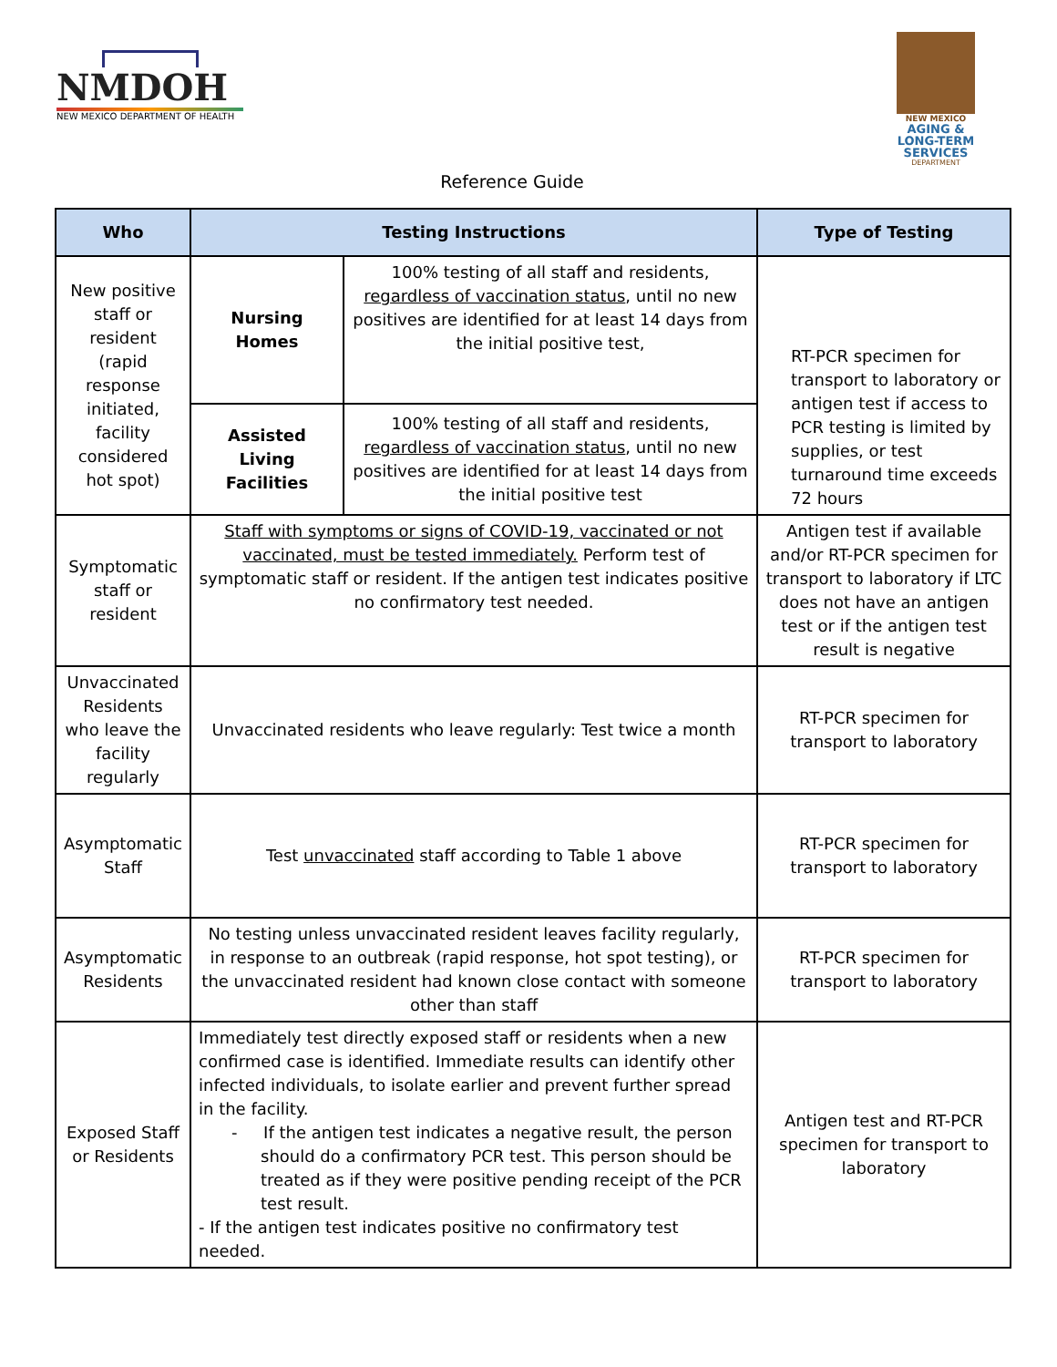NMDOH
NEW MEXICO DEPARTMENT OF HEALTH
NEW MEXICO
AGING & LONG-TERM SERVICES
DEPARTMENT
Reference Guide
| Who | Testing Instructions | | Type of Testing |
| --- | --- | --- | --- |
| New positive staff or resident (rapid response initiated, facility considered hot spot) | Nursing Homes | 100% testing of all staff and residents, regardless of vaccination status , until no new positives are identified for at least 14 days from the initial positive test, | RT-PCR specimen for transport to laboratory or antigen test if access to PCR testing is limited by supplies, or test turnaround time exceeds 72 hours |
| | Assisted Living Facilities | 100% testing of all staff and residents, regardless of vaccination status , until no new positives are identified for at least 14 days from the initial positive test | |
| Symptomatic staff or resident | Staff with symptoms or signs of COVID-19, vaccinated or not vaccinated, must be tested immediately. Perform test of symptomatic staff or resident. If the antigen test indicates positive no confirmatory test needed. | | Antigen test if available and/or RT-PCR specimen for transport to laboratory if LTC does not have an antigen test or if the antigen test result is negative |
| Unvaccinated Residents who leave the facility regularly | Unvaccinated residents who leave regularly: Test twice a month | | RT-PCR specimen for transport to laboratory |
| Asymptomatic Staff | Test unvaccinated staff according to Table 1 above | | RT-PCR specimen for transport to laboratory |
| Asymptomatic Residents | No testing unless unvaccinated resident leaves facility regularly, in response to an outbreak (rapid response, hot spot testing), or the unvaccinated resident had known close contact with someone other than staff | | RT-PCR specimen for transport to laboratory |
| Exposed Staff or Residents | Immediately test directly exposed staff or residents when a new confirmed case is identified. Immediate results can identify other infected individuals, to isolate earlier and prevent further spread in the facility. - If the antigen test indicates a negative result, the person should do a confirmatory PCR test. This person should be treated as if they were positive pending receipt of the PCR test result. - If the antigen test indicates positive no confirmatory test needed. | | Antigen test and RT-PCR specimen for transport to laboratory |